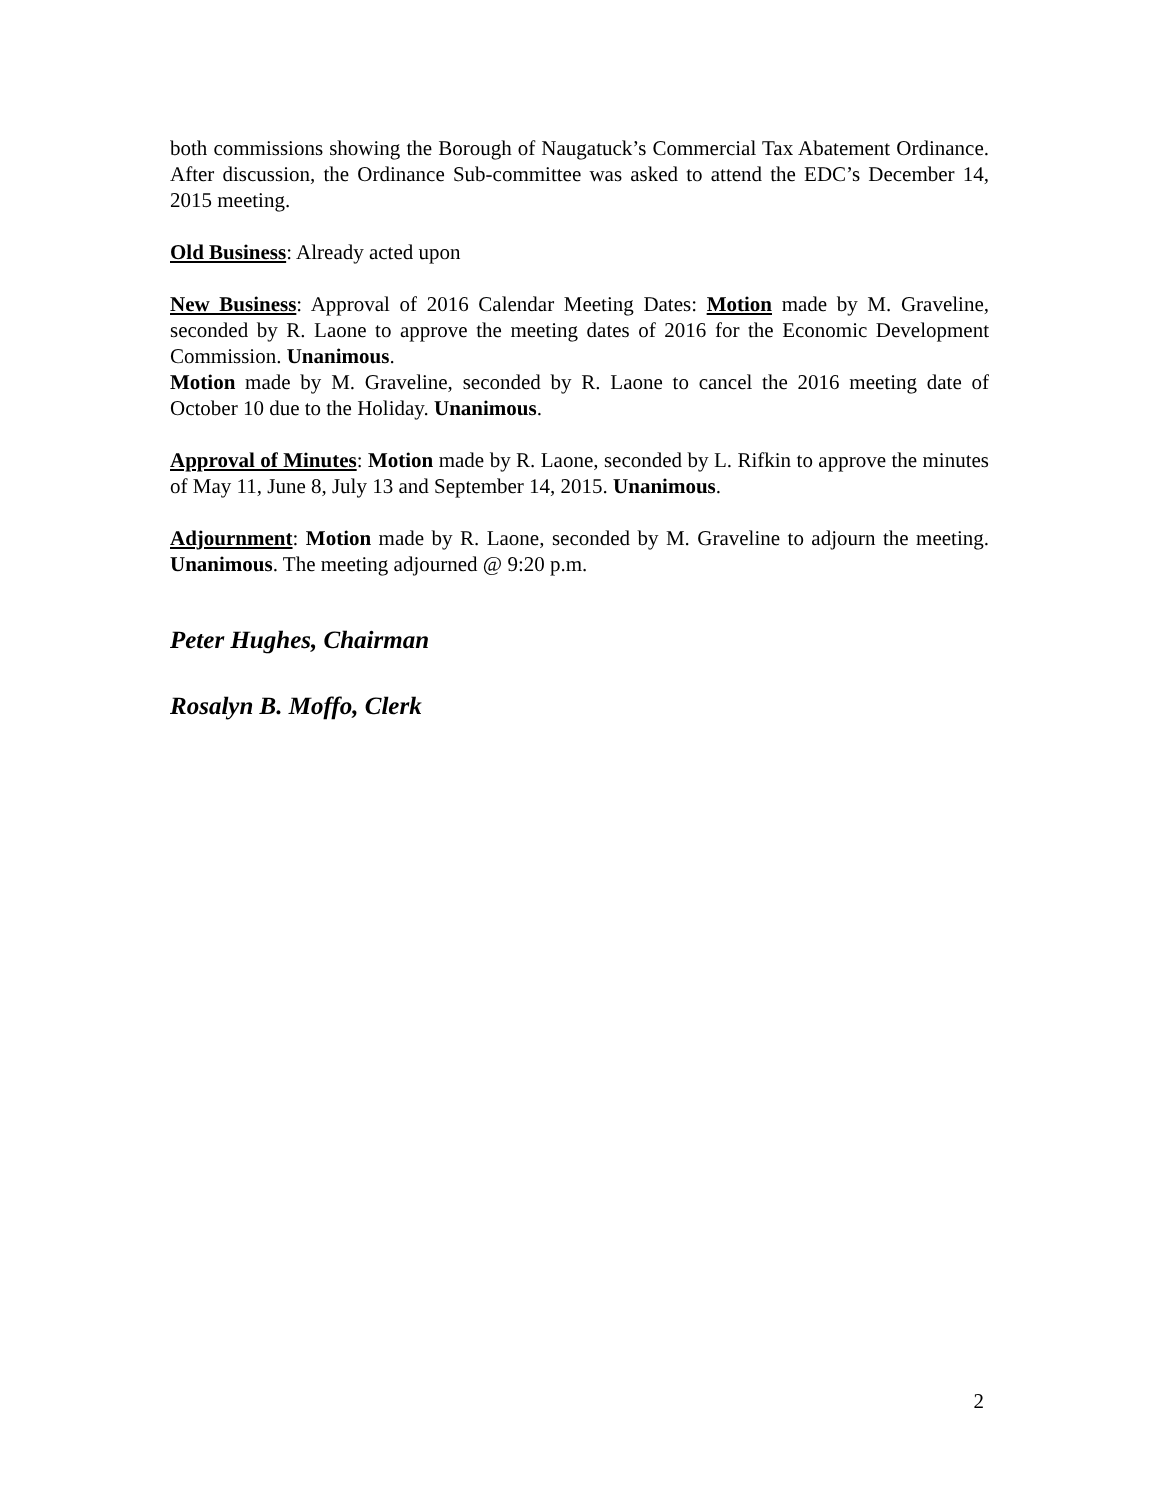both commissions showing the Borough of Naugatuck’s Commercial Tax Abatement Ordinance. After discussion, the Ordinance Sub-committee was asked to attend the EDC’s December 14, 2015 meeting.
Old Business: Already acted upon
New Business: Approval of 2016 Calendar Meeting Dates: Motion made by M. Graveline, seconded by R. Laone to approve the meeting dates of 2016 for the Economic Development Commission. Unanimous.
Motion made by M. Graveline, seconded by R. Laone to cancel the 2016 meeting date of October 10 due to the Holiday. Unanimous.
Approval of Minutes: Motion made by R. Laone, seconded by L. Rifkin to approve the minutes of May 11, June 8, July 13 and September 14, 2015. Unanimous.
Adjournment: Motion made by R. Laone, seconded by M. Graveline to adjourn the meeting. Unanimous. The meeting adjourned @ 9:20 p.m.
Peter Hughes, Chairman
Rosalyn B. Moffo, Clerk
2